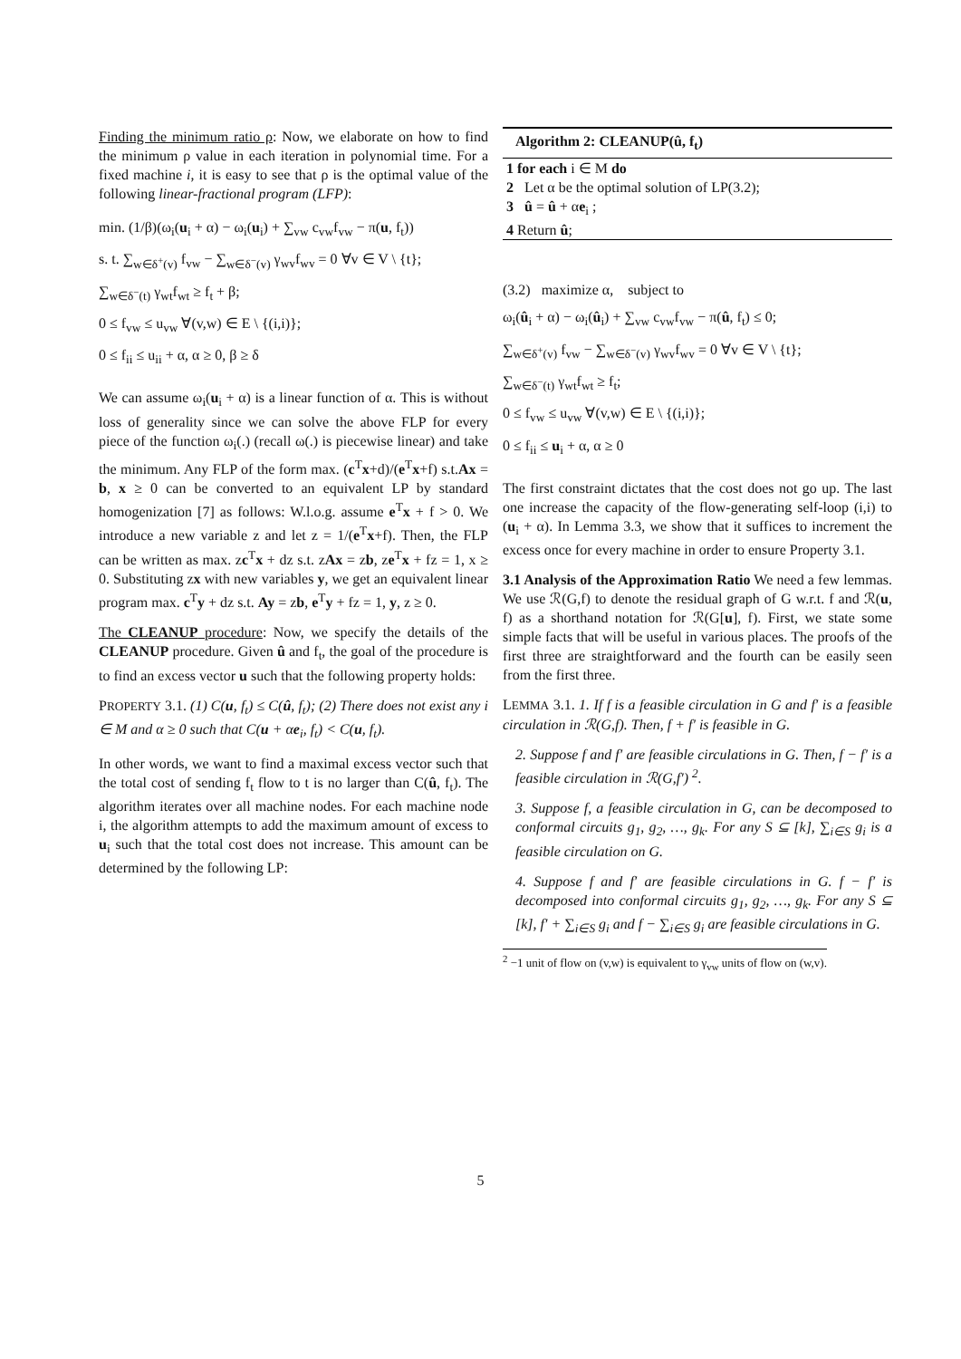Finding the minimum ratio ρ: Now, we elaborate on how to find the minimum ρ value in each iteration in polynomial time. For a fixed machine i, it is easy to see that ρ is the optimal value of the following linear-fractional program (LFP):
min. (1/β)(ω<sub>i</sub>(u<sub>i</sub> + α) − ω<sub>i</sub>(u<sub>i</sub>) + ∑<sub>vw</sub> c<sub>vw</sub>f<sub>vw</sub> − π(u, f<sub>t</sub>))
s. t. ∑<sub>w∈δ<sup>+</sup>(v)</sub> f<sub>vw</sub> − ∑<sub>w∈δ<sup>−</sup>(v)</sub> γ<sub>wv</sub>f<sub>wv</sub> = 0 ∀v ∈ V \ {t};
∑<sub>w∈δ<sup>−</sup>(t)</sub> γ<sub>wt</sub>f<sub>wt</sub> ≥ f<sub>t</sub> + β;
0 ≤ f<sub>vw</sub> ≤ u<sub>vw</sub> ∀(v,w) ∈ E \ {(i,i)};
0 ≤ f<sub>ii</sub> ≤ u<sub>ii</sub> + α, α ≥ 0, β ≥ δ
We can assume ω<sub>i</sub>(u<sub>i</sub> + α) is a linear function of α. This is without loss of generality since we can solve the above FLP for every piece of the function ω<sub>i</sub>(.) (recall ω(.) is piecewise linear) and take the minimum. Any FLP of the form max. (c<sup>T</sup>x+d)/(e<sup>T</sup>x+f) s.t.Ax = b, x ≥ 0 can be converted to an equivalent LP by standard homogenization [7] as follows: W.l.o.g. assume e<sup>T</sup>x + f > 0. We introduce a new variable z and let z = 1/(e<sup>T</sup>x+f). Then, the FLP can be written as max. zc<sup>T</sup>x + dz s.t. zAx = zb, ze<sup>T</sup>x + fz = 1, x ≥ 0. Substituting zx with new variables y, we get an equivalent linear program max. c<sup>T</sup>y + dz s.t. Ay = zb, e<sup>T</sup>y + fz = 1, y, z ≥ 0.
The CLEANUP procedure: Now, we specify the details of the CLEANUP procedure. Given û and f<sub>t</sub>, the goal of the procedure is to find an excess vector u such that the following property holds:
PROPERTY 3.1. (1) C(u, f<sub>t</sub>) ≤ C(û, f<sub>t</sub>); (2) There does not exist any i ∈ M and α ≥ 0 such that C(u + αe<sub>i</sub>, f<sub>t</sub>) < C(u, f<sub>t</sub>).
In other words, we want to find a maximal excess vector such that the total cost of sending f<sub>t</sub> flow to t is no larger than C(û, f<sub>t</sub>). The algorithm iterates over all machine nodes. For each machine node i, the algorithm attempts to add the maximum amount of excess to u<sub>i</sub> such that the total cost does not increase. This amount can be determined by the following LP:
Algorithm 2: CLEANUP(û, f<sub>t</sub>)
1 for each i ∈ M do
2 Let α be the optimal solution of LP(3.2);
3 û = û + αe<sub>i</sub> ;
4 Return û;
(3.2) maximize α, subject to
ω<sub>i</sub>(û<sub>i</sub> + α) − ω<sub>i</sub>(û<sub>i</sub>) + ∑<sub>vw</sub> c<sub>vw</sub>f<sub>vw</sub> − π(û, f<sub>t</sub>) ≤ 0;
∑<sub>w∈δ<sup>+</sup>(v)</sub> f<sub>vw</sub> − ∑<sub>w∈δ<sup>−</sup>(v)</sub> γ<sub>wv</sub>f<sub>wv</sub> = 0 ∀v ∈ V \ {t};
∑<sub>w∈δ<sup>−</sup>(t)</sub> γ<sub>wt</sub>f<sub>wt</sub> ≥ f<sub>t</sub>;
0 ≤ f<sub>vw</sub> ≤ u<sub>vw</sub> ∀(v,w) ∈ E \ {(i,i)};
0 ≤ f<sub>ii</sub> ≤ u<sub>i</sub> + α, α ≥ 0
The first constraint dictates that the cost does not go up. The last one increase the capacity of the flow-generating self-loop (i,i) to (u<sub>i</sub> + α). In Lemma 3.3, we show that it suffices to increment the excess once for every machine in order to ensure Property 3.1.
3.1 Analysis of the Approximation Ratio We need a few lemmas. We use ℛ(G,f) to denote the residual graph of G w.r.t. f and ℛ(u, f) as a shorthand notation for ℛ(G[u], f). First, we state some simple facts that will be useful in various places. The proofs of the first three are straightforward and the fourth can be easily seen from the first three.
LEMMA 3.1. 1. If f is a feasible circulation in G and f′ is a feasible circulation in ℛ(G,f). Then, f + f′ is feasible in G.
2. Suppose f and f′ are feasible circulations in G. Then, f − f′ is a feasible circulation in ℛ(G,f′) <sup>2</sup>.
3. Suppose f, a feasible circulation in G, can be decomposed to conformal circuits g<sub>1</sub>, g<sub>2</sub>, …, g<sub>k</sub>. For any S ⊆ [k], ∑<sub>i∈S</sub> g<sub>i</sub> is a feasible circulation on G.
4. Suppose f and f′ are feasible circulations in G. f − f′ is decomposed into conformal circuits g<sub>1</sub>, g<sub>2</sub>, …, g<sub>k</sub>. For any S ⊆ [k], f′ + ∑<sub>i∈S</sub> g<sub>i</sub> and f − ∑<sub>i∈S</sub> g<sub>i</sub> are feasible circulations in G.
<sup>2</sup> −1 unit of flow on (v,w) is equivalent to γ<sub>vw</sub> units of flow on (w,v).
5